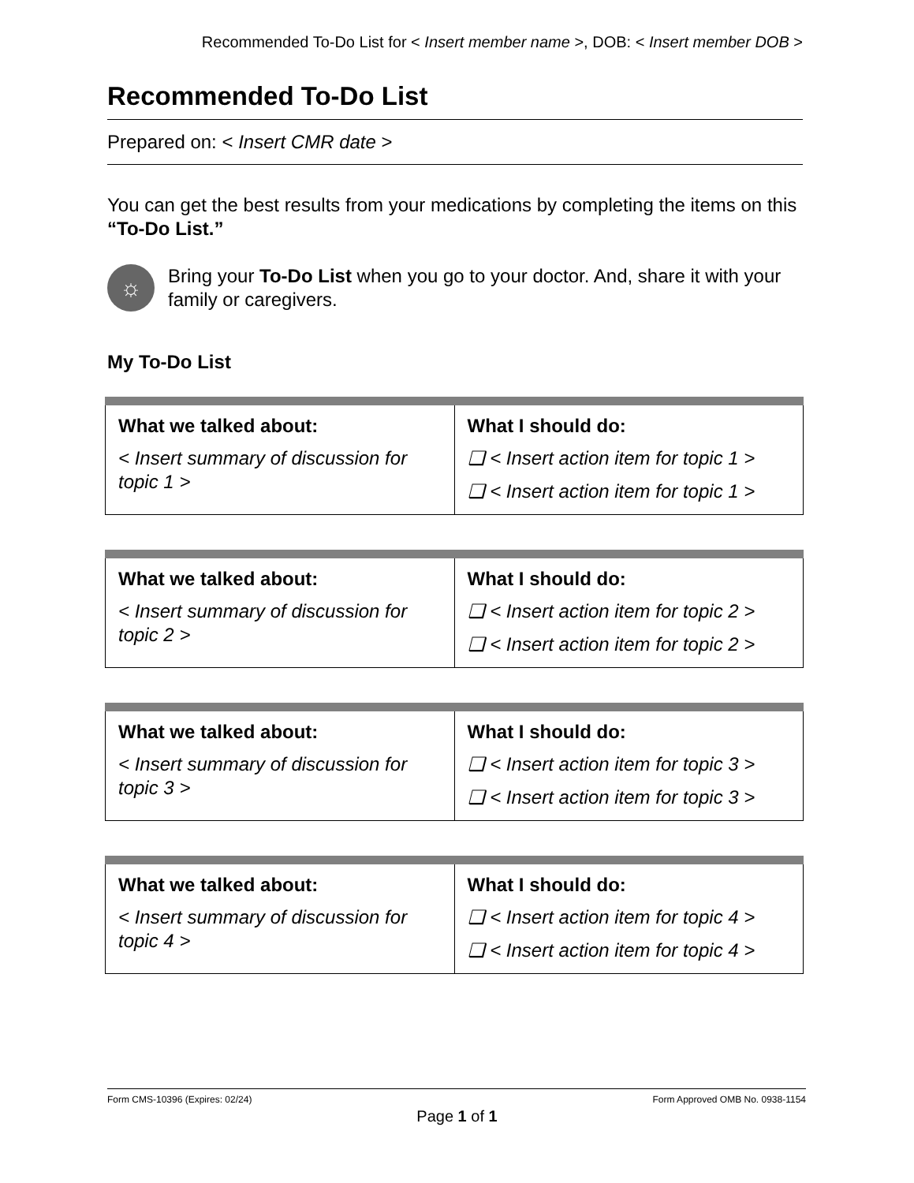Recommended To-Do List for < Insert member name >, DOB: < Insert member DOB >
Recommended To-Do List
Prepared on: < Insert CMR date >
You can get the best results from your medications by completing the items on this “To-Do List.”
☼
Bring your To-Do List when you go to your doctor. And, share it with your family or caregivers.
My To-Do List
| What we talked about: < Insert summary of discussion for topic 1 > | What I should do: ❑ < Insert action item for topic 1 > ❑ < Insert action item for topic 1 > |
| What we talked about: < Insert summary of discussion for topic 2 > | What I should do: ❑ < Insert action item for topic 2 > ❑ < Insert action item for topic 2 > |
| What we talked about: < Insert summary of discussion for topic 3 > | What I should do: ❑ < Insert action item for topic 3 > ❑ < Insert action item for topic 3 > |
| What we talked about: < Insert summary of discussion for topic 4 > | What I should do: ❑ < Insert action item for topic 4 > ❑ < Insert action item for topic 4 > |
Form CMS-10396 (Expires: 02/24) Form Approved OMB No. 0938-1154
Page 1 of 1